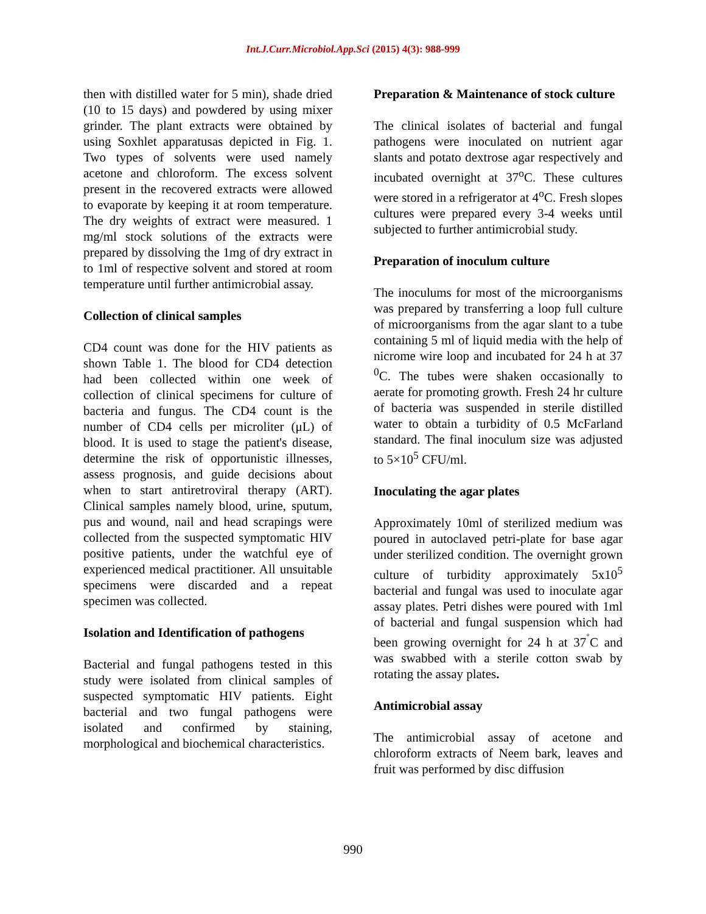Int.J.Curr.Microbiol.App.Sci (2015) 4(3): 988-999
then with distilled water for 5 min), shade dried (10 to 15 days) and powdered by using mixer grinder. The plant extracts were obtained by using Soxhlet apparatusas depicted in Fig. 1. Two types of solvents were used namely acetone and chloroform. The excess solvent present in the recovered extracts were allowed to evaporate by keeping it at room temperature. The dry weights of extract were measured. 1 mg/ml stock solutions of the extracts were prepared by dissolving the 1mg of dry extract in to 1ml of respective solvent and stored at room temperature until further antimicrobial assay.
Collection of clinical samples
CD4 count was done for the HIV patients as shown Table 1. The blood for CD4 detection had been collected within one week of collection of clinical specimens for culture of bacteria and fungus. The CD4 count is the number of CD4 cells per microliter (μL) of blood. It is used to stage the patient's disease, determine the risk of opportunistic illnesses, assess prognosis, and guide decisions about when to start antiretroviral therapy (ART). Clinical samples namely blood, urine, sputum, pus and wound, nail and head scrapings were collected from the suspected symptomatic HIV positive patients, under the watchful eye of experienced medical practitioner. All unsuitable specimens were discarded and a repeat specimen was collected.
Isolation and Identification of pathogens
Bacterial and fungal pathogens tested in this study were isolated from clinical samples of suspected symptomatic HIV patients. Eight bacterial and two fungal pathogens were isolated and confirmed by staining, morphological and biochemical characteristics.
Preparation & Maintenance of stock culture
The clinical isolates of bacterial and fungal pathogens were inoculated on nutrient agar slants and potato dextrose agar respectively and incubated overnight at 37<sup>o</sup>C. These cultures were stored in a refrigerator at 4<sup>o</sup>C. Fresh slopes cultures were prepared every 3-4 weeks until subjected to further antimicrobial study.
Preparation of inoculum culture
The inoculums for most of the microorganisms was prepared by transferring a loop full culture of microorganisms from the agar slant to a tube containing 5 ml of liquid media with the help of nicrome wire loop and incubated for 24 h at 37 <sup>0</sup>C. The tubes were shaken occasionally to aerate for promoting growth. Fresh 24 hr culture of bacteria was suspended in sterile distilled water to obtain a turbidity of 0.5 McFarland standard. The final inoculum size was adjusted to 5×10<sup>5</sup> CFU/ml.
Inoculating the agar plates
Approximately 10ml of sterilized medium was poured in autoclaved petri-plate for base agar under sterilized condition. The overnight grown culture of turbidity approximately 5x10<sup>5</sup> bacterial and fungal was used to inoculate agar assay plates. Petri dishes were poured with 1ml of bacterial and fungal suspension which had been growing overnight for 24 h at 37<sup>˚</sup>C and was swabbed with a sterile cotton swab by rotating the assay plates.
Antimicrobial assay
The antimicrobial assay of acetone and chloroform extracts of Neem bark, leaves and fruit was performed by disc diffusion
990